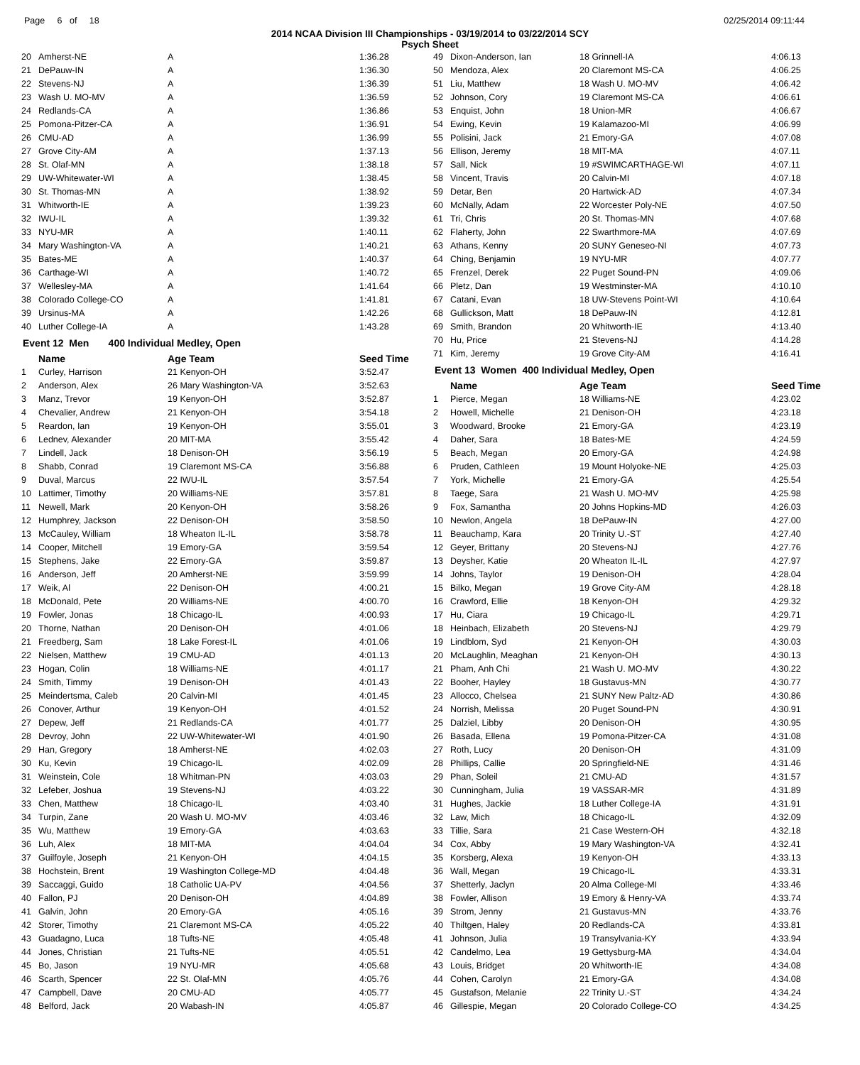Page 6 of 18 02/25/2014 09:11:44
2014 NCAA Division III Championships - 03/19/2014 to 03/22/2014 SCY
Psych Sheet
| 20 | Amherst-NE | A | 1:36.28 |
| 21 | DePauw-IN | A | 1:36.30 |
| 22 | Stevens-NJ | A | 1:36.39 |
| 23 | Wash U. MO-MV | A | 1:36.59 |
| 24 | Redlands-CA | A | 1:36.86 |
| 25 | Pomona-Pitzer-CA | A | 1:36.91 |
| 26 | CMU-AD | A | 1:36.99 |
| 27 | Grove City-AM | A | 1:37.13 |
| 28 | St. Olaf-MN | A | 1:38.18 |
| 29 | UW-Whitewater-WI | A | 1:38.45 |
| 30 | St. Thomas-MN | A | 1:38.92 |
| 31 | Whitworth-IE | A | 1:39.23 |
| 32 | IWU-IL | A | 1:39.32 |
| 33 | NYU-MR | A | 1:40.11 |
| 34 | Mary Washington-VA | A | 1:40.21 |
| 35 | Bates-ME | A | 1:40.37 |
| 36 | Carthage-WI | A | 1:40.72 |
| 37 | Wellesley-MA | A | 1:41.64 |
| 38 | Colorado College-CO | A | 1:41.81 |
| 39 | Ursinus-MA | A | 1:42.26 |
| 40 | Luther College-IA | A | 1:43.28 |
Event 12 Men 400 Individual Medley, Open
| | Name | Age Team | Seed Time |
| --- | --- | --- | --- |
| 1 | Curley, Harrison | 21 Kenyon-OH | 3:52.47 |
| 2 | Anderson, Alex | 26 Mary Washington-VA | 3:52.63 |
| 3 | Manz, Trevor | 19 Kenyon-OH | 3:52.87 |
| 4 | Chevalier, Andrew | 21 Kenyon-OH | 3:54.18 |
| 5 | Reardon, Ian | 19 Kenyon-OH | 3:55.01 |
| 6 | Lednev, Alexander | 20 MIT-MA | 3:55.42 |
| 7 | Lindell, Jack | 18 Denison-OH | 3:56.19 |
| 8 | Shabb, Conrad | 19 Claremont MS-CA | 3:56.88 |
| 9 | Duval, Marcus | 22 IWU-IL | 3:57.54 |
| 10 | Lattimer, Timothy | 20 Williams-NE | 3:57.81 |
| 11 | Newell, Mark | 20 Kenyon-OH | 3:58.26 |
| 12 | Humphrey, Jackson | 22 Denison-OH | 3:58.50 |
| 13 | McCauley, William | 18 Wheaton IL-IL | 3:58.78 |
| 14 | Cooper, Mitchell | 19 Emory-GA | 3:59.54 |
| 15 | Stephens, Jake | 22 Emory-GA | 3:59.87 |
| 16 | Anderson, Jeff | 20 Amherst-NE | 3:59.99 |
| 17 | Weik, Al | 22 Denison-OH | 4:00.21 |
| 18 | McDonald, Pete | 20 Williams-NE | 4:00.70 |
| 19 | Fowler, Jonas | 18 Chicago-IL | 4:00.93 |
| 20 | Thorne, Nathan | 20 Denison-OH | 4:01.06 |
| 21 | Freedberg, Sam | 18 Lake Forest-IL | 4:01.06 |
| 22 | Nielsen, Matthew | 19 CMU-AD | 4:01.13 |
| 23 | Hogan, Colin | 18 Williams-NE | 4:01.17 |
| 24 | Smith, Timmy | 19 Denison-OH | 4:01.43 |
| 25 | Meindertsma, Caleb | 20 Calvin-MI | 4:01.45 |
| 26 | Conover, Arthur | 19 Kenyon-OH | 4:01.52 |
| 27 | Depew, Jeff | 21 Redlands-CA | 4:01.77 |
| 28 | Devroy, John | 22 UW-Whitewater-WI | 4:01.90 |
| 29 | Han, Gregory | 18 Amherst-NE | 4:02.03 |
| 30 | Ku, Kevin | 19 Chicago-IL | 4:02.09 |
| 31 | Weinstein, Cole | 18 Whitman-PN | 4:03.03 |
| 32 | Lefeber, Joshua | 19 Stevens-NJ | 4:03.22 |
| 33 | Chen, Matthew | 18 Chicago-IL | 4:03.40 |
| 34 | Turpin, Zane | 20 Wash U. MO-MV | 4:03.46 |
| 35 | Wu, Matthew | 19 Emory-GA | 4:03.63 |
| 36 | Luh, Alex | 18 MIT-MA | 4:04.04 |
| 37 | Guilfoyle, Joseph | 21 Kenyon-OH | 4:04.15 |
| 38 | Hochstein, Brent | 19 Washington College-MD | 4:04.48 |
| 39 | Saccaggi, Guido | 18 Catholic UA-PV | 4:04.56 |
| 40 | Fallon, PJ | 20 Denison-OH | 4:04.89 |
| 41 | Galvin, John | 20 Emory-GA | 4:05.16 |
| 42 | Storer, Timothy | 21 Claremont MS-CA | 4:05.22 |
| 43 | Guadagno, Luca | 18 Tufts-NE | 4:05.48 |
| 44 | Jones, Christian | 21 Tufts-NE | 4:05.51 |
| 45 | Bo, Jason | 19 NYU-MR | 4:05.68 |
| 46 | Scarth, Spencer | 22 St. Olaf-MN | 4:05.76 |
| 47 | Campbell, Dave | 20 CMU-AD | 4:05.77 |
| 48 | Belford, Jack | 20 Wabash-IN | 4:05.87 |
| 49 | Dixon-Anderson, Ian | 18 Grinnell-IA | 4:06.13 |
| 50 | Mendoza, Alex | 20 Claremont MS-CA | 4:06.25 |
| 51 | Liu, Matthew | 18 Wash U. MO-MV | 4:06.42 |
| 52 | Johnson, Cory | 19 Claremont MS-CA | 4:06.61 |
| 53 | Enquist, John | 18 Union-MR | 4:06.67 |
| 54 | Ewing, Kevin | 19 Kalamazoo-MI | 4:06.99 |
| 55 | Polisini, Jack | 21 Emory-GA | 4:07.08 |
| 56 | Ellison, Jeremy | 18 MIT-MA | 4:07.11 |
| 57 | Sall, Nick | 19 #SWIMCARTHAGE-WI | 4:07.11 |
| 58 | Vincent, Travis | 20 Calvin-MI | 4:07.18 |
| 59 | Detar, Ben | 20 Hartwick-AD | 4:07.34 |
| 60 | McNally, Adam | 22 Worcester Poly-NE | 4:07.50 |
| 61 | Tri, Chris | 20 St. Thomas-MN | 4:07.68 |
| 62 | Flaherty, John | 22 Swarthmore-MA | 4:07.69 |
| 63 | Athans, Kenny | 20 SUNY Geneseo-NI | 4:07.73 |
| 64 | Ching, Benjamin | 19 NYU-MR | 4:07.77 |
| 65 | Frenzel, Derek | 22 Puget Sound-PN | 4:09.06 |
| 66 | Pletz, Dan | 19 Westminster-MA | 4:10.10 |
| 67 | Catani, Evan | 18 UW-Stevens Point-WI | 4:10.64 |
| 68 | Gullickson, Matt | 18 DePauw-IN | 4:12.81 |
| 69 | Smith, Brandon | 20 Whitworth-IE | 4:13.40 |
| 70 | Hu, Price | 21 Stevens-NJ | 4:14.28 |
| 71 | Kim, Jeremy | 19 Grove City-AM | 4:16.41 |
Event 13 Women 400 Individual Medley, Open
| | Name | Age Team | Seed Time |
| --- | --- | --- | --- |
| 1 | Pierce, Megan | 18 Williams-NE | 4:23.02 |
| 2 | Howell, Michelle | 21 Denison-OH | 4:23.18 |
| 3 | Woodward, Brooke | 21 Emory-GA | 4:23.19 |
| 4 | Daher, Sara | 18 Bates-ME | 4:24.59 |
| 5 | Beach, Megan | 20 Emory-GA | 4:24.98 |
| 6 | Pruden, Cathleen | 19 Mount Holyoke-NE | 4:25.03 |
| 7 | York, Michelle | 21 Emory-GA | 4:25.54 |
| 8 | Taege, Sara | 21 Wash U. MO-MV | 4:25.98 |
| 9 | Fox, Samantha | 20 Johns Hopkins-MD | 4:26.03 |
| 10 | Newlon, Angela | 18 DePauw-IN | 4:27.00 |
| 11 | Beauchamp, Kara | 20 Trinity U.-ST | 4:27.40 |
| 12 | Geyer, Brittany | 20 Stevens-NJ | 4:27.76 |
| 13 | Deysher, Katie | 20 Wheaton IL-IL | 4:27.97 |
| 14 | Johns, Taylor | 19 Denison-OH | 4:28.04 |
| 15 | Bilko, Megan | 19 Grove City-AM | 4:28.18 |
| 16 | Crawford, Ellie | 18 Kenyon-OH | 4:29.32 |
| 17 | Hu, Ciara | 19 Chicago-IL | 4:29.71 |
| 18 | Heinbach, Elizabeth | 20 Stevens-NJ | 4:29.79 |
| 19 | Lindblom, Syd | 21 Kenyon-OH | 4:30.03 |
| 20 | McLaughlin, Meaghan | 21 Kenyon-OH | 4:30.13 |
| 21 | Pham, Anh Chi | 21 Wash U. MO-MV | 4:30.22 |
| 22 | Booher, Hayley | 18 Gustavus-MN | 4:30.77 |
| 23 | Allocco, Chelsea | 21 SUNY New Paltz-AD | 4:30.86 |
| 24 | Norrish, Melissa | 20 Puget Sound-PN | 4:30.91 |
| 25 | Dalziel, Libby | 20 Denison-OH | 4:30.95 |
| 26 | Basada, Ellena | 19 Pomona-Pitzer-CA | 4:31.08 |
| 27 | Roth, Lucy | 20 Denison-OH | 4:31.09 |
| 28 | Phillips, Callie | 20 Springfield-NE | 4:31.46 |
| 29 | Phan, Soleil | 21 CMU-AD | 4:31.57 |
| 30 | Cunningham, Julia | 19 VASSAR-MR | 4:31.89 |
| 31 | Hughes, Jackie | 18 Luther College-IA | 4:31.91 |
| 32 | Law, Mich | 18 Chicago-IL | 4:32.09 |
| 33 | Tillie, Sara | 21 Case Western-OH | 4:32.18 |
| 34 | Cox, Abby | 19 Mary Washington-VA | 4:32.41 |
| 35 | Korsberg, Alexa | 19 Kenyon-OH | 4:33.13 |
| 36 | Wall, Megan | 19 Chicago-IL | 4:33.31 |
| 37 | Shetterly, Jaclyn | 20 Alma College-MI | 4:33.46 |
| 38 | Fowler, Allison | 19 Emory & Henry-VA | 4:33.74 |
| 39 | Strom, Jenny | 21 Gustavus-MN | 4:33.76 |
| 40 | Thiltgen, Haley | 20 Redlands-CA | 4:33.81 |
| 41 | Johnson, Julia | 19 Transylvania-KY | 4:33.94 |
| 42 | Candelmo, Lea | 19 Gettysburg-MA | 4:34.04 |
| 43 | Louis, Bridget | 20 Whitworth-IE | 4:34.08 |
| 44 | Cohen, Carolyn | 21 Emory-GA | 4:34.08 |
| 45 | Gustafson, Melanie | 22 Trinity U.-ST | 4:34.24 |
| 46 | Gillespie, Megan | 20 Colorado College-CO | 4:34.25 |